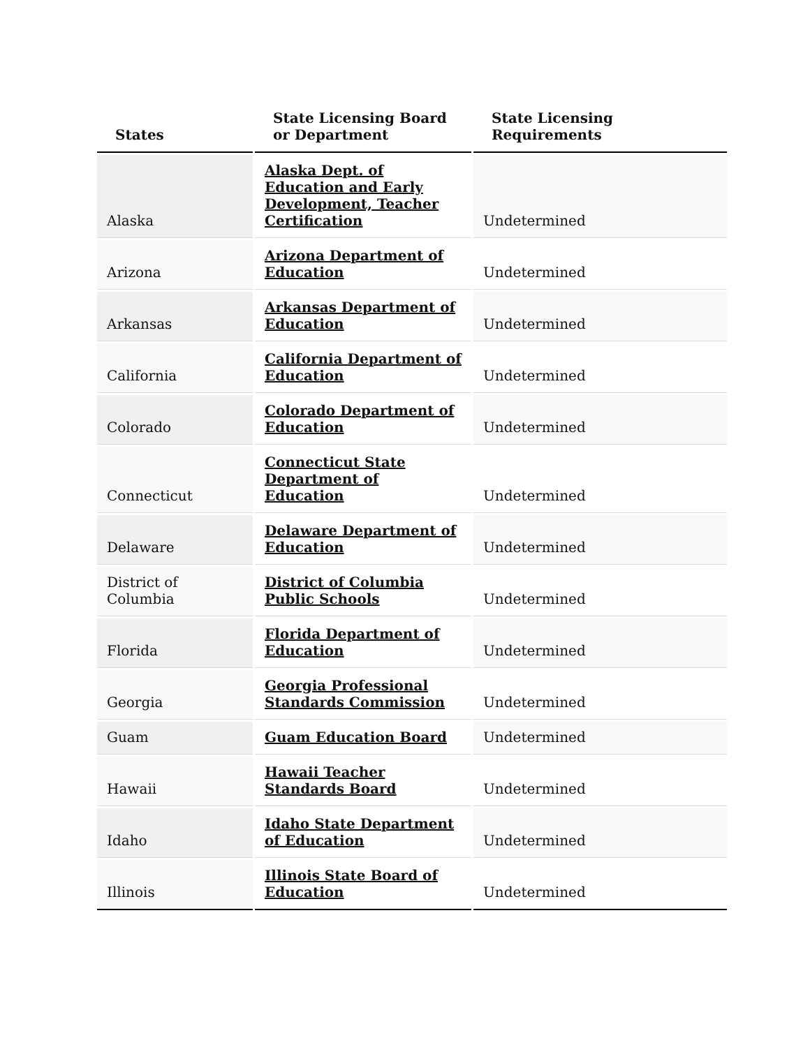| States | State Licensing Board or Department | State Licensing Requirements |
| --- | --- | --- |
| Alaska | Alaska Dept. of Education and Early Development, Teacher Certification | Undetermined |
| Arizona | Arizona Department of Education | Undetermined |
| Arkansas | Arkansas Department of Education | Undetermined |
| California | California Department of Education | Undetermined |
| Colorado | Colorado Department of Education | Undetermined |
| Connecticut | Connecticut State Department of Education | Undetermined |
| Delaware | Delaware Department of Education | Undetermined |
| District of Columbia | District of Columbia Public Schools | Undetermined |
| Florida | Florida Department of Education | Undetermined |
| Georgia | Georgia Professional Standards Commission | Undetermined |
| Guam | Guam Education Board | Undetermined |
| Hawaii | Hawaii Teacher Standards Board | Undetermined |
| Idaho | Idaho State Department of Education | Undetermined |
| Illinois | Illinois State Board of Education | Undetermined |